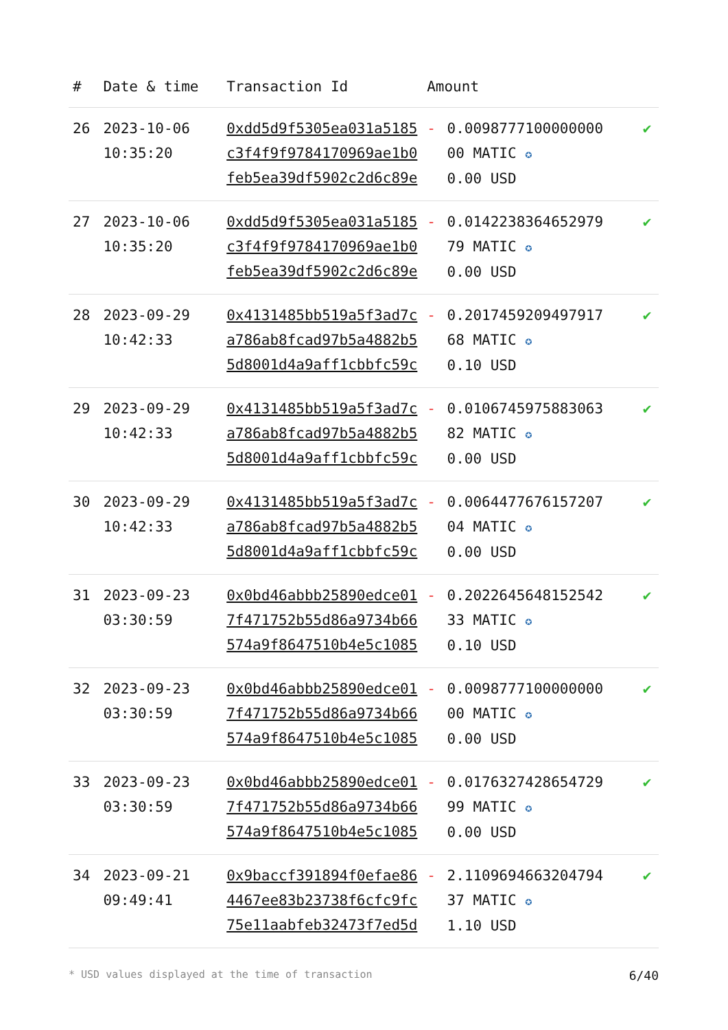| # | Date & time | Transaction Id | Amount | | |
| --- | --- | --- | --- | --- | --- |
| 26 | 2023-10-06 10:35:20 | 0xdd5d9f5305ea031a5185 c3f4f9f9784170969ae1b0 feb5ea39df5902c2d6c89e | - | 0.0098777100000000 00 MATIC ✪ 0.00 USD | ✔ |
| 27 | 2023-10-06 10:35:20 | 0xdd5d9f5305ea031a5185 c3f4f9f9784170969ae1b0 feb5ea39df5902c2d6c89e | - | 0.0142238364652979 79 MATIC ✪ 0.00 USD | ✔ |
| 28 | 2023-09-29 10:42:33 | 0x4131485bb519a5f3ad7c a786ab8fcad97b5a4882b5 5d8001d4a9aff1cbbfc59c | - | 0.2017459209497917 68 MATIC ✪ 0.10 USD | ✔ |
| 29 | 2023-09-29 10:42:33 | 0x4131485bb519a5f3ad7c a786ab8fcad97b5a4882b5 5d8001d4a9aff1cbbfc59c | - | 0.0106745975883063 82 MATIC ✪ 0.00 USD | ✔ |
| 30 | 2023-09-29 10:42:33 | 0x4131485bb519a5f3ad7c a786ab8fcad97b5a4882b5 5d8001d4a9aff1cbbfc59c | - | 0.0064477676157207 04 MATIC ✪ 0.00 USD | ✔ |
| 31 | 2023-09-23 03:30:59 | 0x0bd46abbb25890edce01 7f471752b55d86a9734b66 574a9f8647510b4e5c1085 | - | 0.2022645648152542 33 MATIC ✪ 0.10 USD | ✔ |
| 32 | 2023-09-23 03:30:59 | 0x0bd46abbb25890edce01 7f471752b55d86a9734b66 574a9f8647510b4e5c1085 | - | 0.0098777100000000 00 MATIC ✪ 0.00 USD | ✔ |
| 33 | 2023-09-23 03:30:59 | 0x0bd46abbb25890edce01 7f471752b55d86a9734b66 574a9f8647510b4e5c1085 | - | 0.0176327428654729 99 MATIC ✪ 0.00 USD | ✔ |
| 34 | 2023-09-21 09:49:41 | 0x9baccf391894f0efae86 4467ee83b23738f6cfc9fc 75e11aabfeb32473f7ed5d | - | 2.1109694663204794 37 MATIC ✪ 1.10 USD | ✔ |
* USD values displayed at the time of transaction 6/40